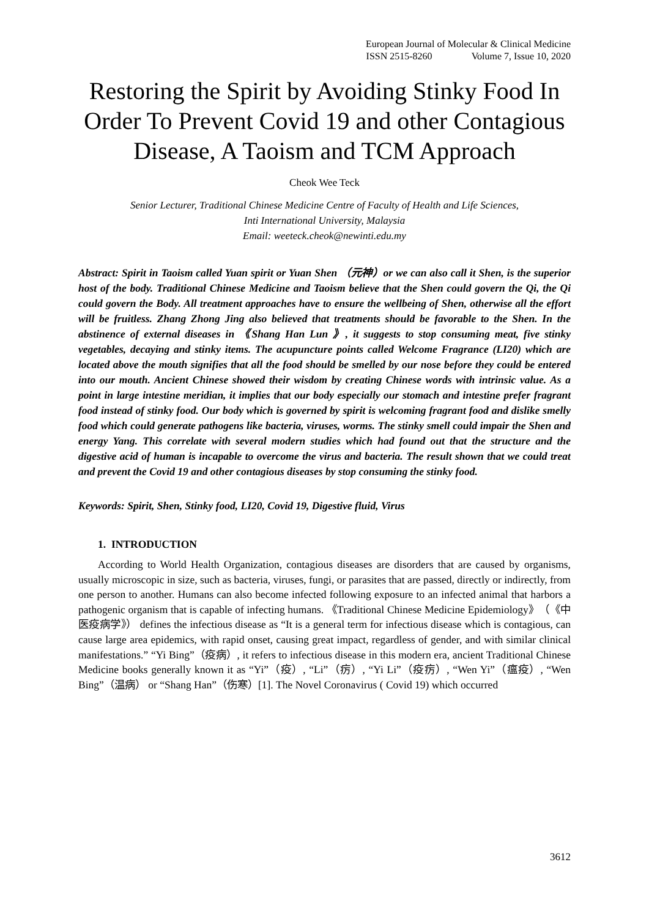European Journal of Molecular & Clinical Medicine
ISSN 2515-8260 Volume 7, Issue 10, 2020
Restoring the Spirit by Avoiding Stinky Food In Order To Prevent Covid 19 and other Contagious Disease, A Taoism and TCM Approach
Cheok Wee Teck
Senior Lecturer, Traditional Chinese Medicine Centre of Faculty of Health and Life Sciences,
Inti International University, Malaysia
Email: weeteck.cheok@newinti.edu.my
Abstract: Spirit in Taoism called Yuan spirit or Yuan Shen （元神）or we can also call it Shen, is the superior host of the body. Traditional Chinese Medicine and Taoism believe that the Shen could govern the Qi, the Qi could govern the Body. All treatment approaches have to ensure the wellbeing of Shen, otherwise all the effort will be fruitless. Zhang Zhong Jing also believed that treatments should be favorable to the Shen. In the abstinence of external diseases in 《Shang Han Lun 》, it suggests to stop consuming meat, five stinky vegetables, decaying and stinky items. The acupuncture points called Welcome Fragrance (LI20) which are located above the mouth signifies that all the food should be smelled by our nose before they could be entered into our mouth. Ancient Chinese showed their wisdom by creating Chinese words with intrinsic value. As a point in large intestine meridian, it implies that our body especially our stomach and intestine prefer fragrant food instead of stinky food. Our body which is governed by spirit is welcoming fragrant food and dislike smelly food which could generate pathogens like bacteria, viruses, worms. The stinky smell could impair the Shen and energy Yang. This correlate with several modern studies which had found out that the structure and the digestive acid of human is incapable to overcome the virus and bacteria. The result shown that we could treat and prevent the Covid 19 and other contagious diseases by stop consuming the stinky food.
Keywords: Spirit, Shen, Stinky food, LI20, Covid 19, Digestive fluid, Virus
1. INTRODUCTION
According to World Health Organization, contagious diseases are disorders that are caused by organisms, usually microscopic in size, such as bacteria, viruses, fungi, or parasites that are passed, directly or indirectly, from one person to another. Humans can also become infected following exposure to an infected animal that harbors a pathogenic organism that is capable of infecting humans. 《Traditional Chinese Medicine Epidemiology》（《中医疫病学》） defines the infectious disease as “It is a general term for infectious disease which is contagious, can cause large area epidemics, with rapid onset, causing great impact, regardless of gender, and with similar clinical manifestations.” “Yi Bing”（疫病）, it refers to infectious disease in this modern era, ancient Traditional Chinese Medicine books generally known it as “Yi”（疫）, “Li”（疠）, “Yi Li”（疫疠）, “Wen Yi”（瘟疫）, “Wen Bing”（温病） or “Shang Han”（伤寒）[1]. The Novel Coronavirus ( Covid 19) which occurred
3612